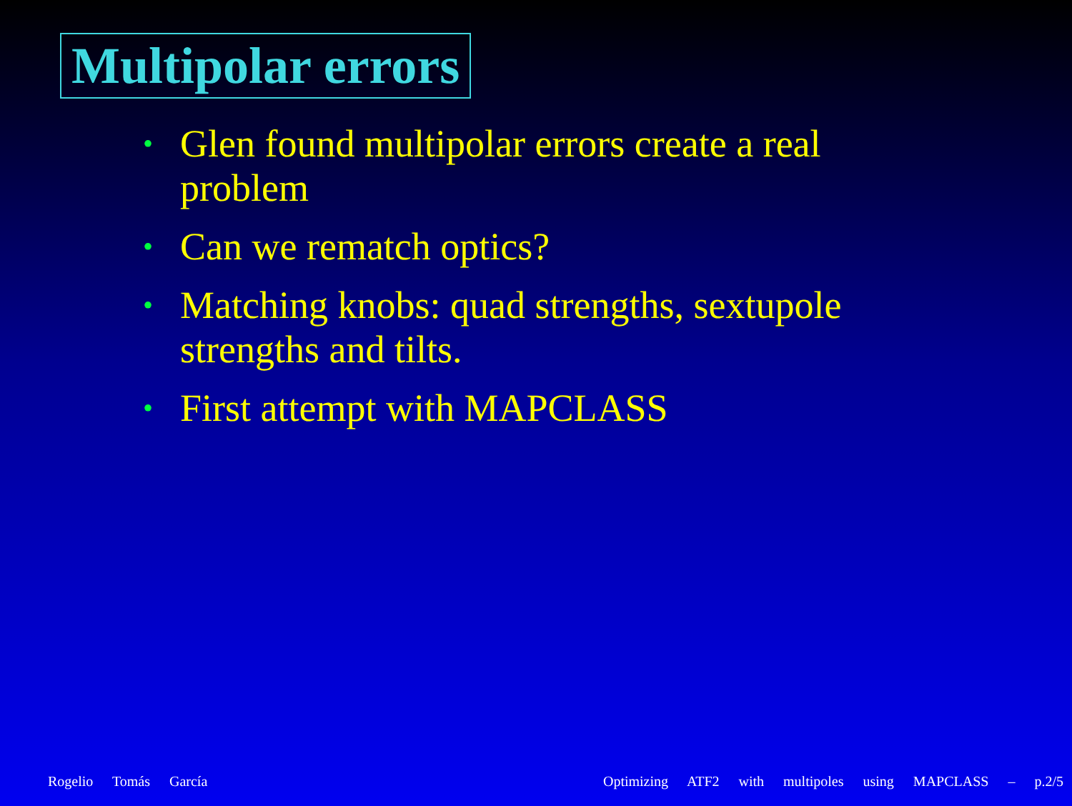Multipolar errors
• Glen found multipolar errors create a real problem
• Can we rematch optics?
• Matching knobs: quad strengths, sextupole strengths and tilts.
• First attempt with MAPCLASS
Rogelio Tomás García Optimizing ATF2 with multipoles using MAPCLASS – p.2/5